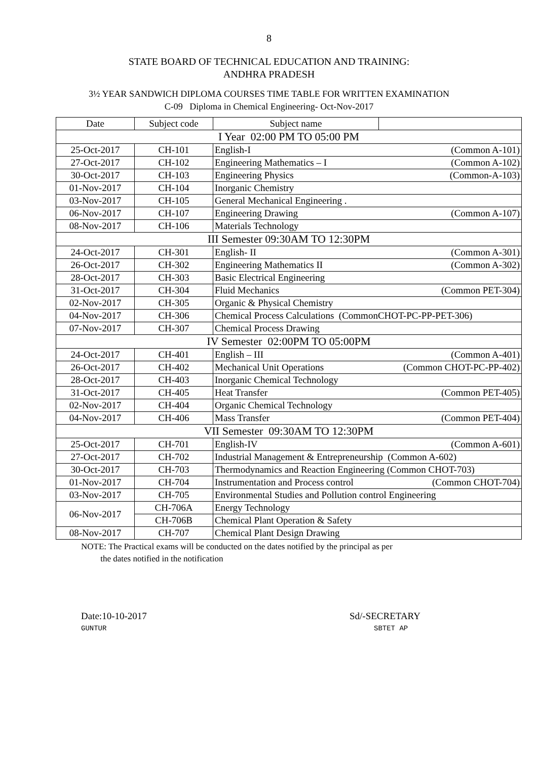8
STATE BOARD OF TECHNICAL EDUCATION AND TRAINING:
ANDHRA PRADESH
3½ YEAR SANDWICH DIPLOMA COURSES TIME TABLE FOR WRITTEN EXAMINATION
C-09 Diploma in Chemical Engineering- Oct-Nov-2017
| Date | Subject code | Subject name | |
| --- | --- | --- | --- |
| I Year 02:00 PM TO 05:00 PM | | | |
| 25-Oct-2017 | CH-101 | English-I (Common A-101) | |
| 27-Oct-2017 | CH-102 | Engineering Mathematics – I (Common A-102) | |
| 30-Oct-2017 | CH-103 | Engineering Physics (Common-A-103) | |
| 01-Nov-2017 | CH-104 | Inorganic Chemistry | |
| 03-Nov-2017 | CH-105 | General Mechanical Engineering . | |
| 06-Nov-2017 | CH-107 | Engineering Drawing (Common A-107) | |
| 08-Nov-2017 | CH-106 | Materials Technology | |
| III Semester 09:30AM TO 12:30PM | | | |
| 24-Oct-2017 | CH-301 | English- II (Common A-301) | |
| 26-Oct-2017 | CH-302 | Engineering Mathematics II (Common A-302) | |
| 28-Oct-2017 | CH-303 | Basic Electrical Engineering | |
| 31-Oct-2017 | CH-304 | Fluid Mechanics (Common PET-304) | |
| 02-Nov-2017 | CH-305 | Organic & Physical Chemistry | |
| 04-Nov-2017 | CH-306 | Chemical Process Calculations (CommonCHOT-PC-PP-PET-306) | |
| 07-Nov-2017 | CH-307 | Chemical Process Drawing | |
| IV Semester 02:00PM TO 05:00PM | | | |
| 24-Oct-2017 | CH-401 | English – III (Common A-401) | |
| 26-Oct-2017 | CH-402 | Mechanical Unit Operations (Common CHOT-PC-PP-402) | |
| 28-Oct-2017 | CH-403 | Inorganic Chemical Technology | |
| 31-Oct-2017 | CH-405 | Heat Transfer (Common PET-405) | |
| 02-Nov-2017 | CH-404 | Organic Chemical Technology | |
| 04-Nov-2017 | CH-406 | Mass Transfer (Common PET-404) | |
| VII Semester 09:30AM TO 12:30PM | | | |
| 25-Oct-2017 | CH-701 | English-IV (Common A-601) | |
| 27-Oct-2017 | CH-702 | Industrial Management & Entrepreneurship (Common A-602) | |
| 30-Oct-2017 | CH-703 | Thermodynamics and Reaction Engineering (Common CHOT-703) | |
| 01-Nov-2017 | CH-704 | Instrumentation and Process control (Common CHOT-704) | |
| 03-Nov-2017 | CH-705 | Environmental Studies and Pollution control Engineering | |
| 06-Nov-2017 | CH-706A | Energy Technology | |
| | CH-706B | Chemical Plant Operation & Safety | |
| 08-Nov-2017 | CH-707 | Chemical Plant Design Drawing | |
NOTE: The Practical exams will be conducted on the dates notified by the principal as per
the dates notified in the notification
Date:10-10-2017
GUNTUR
Sd/-SECRETARY
SBTET AP